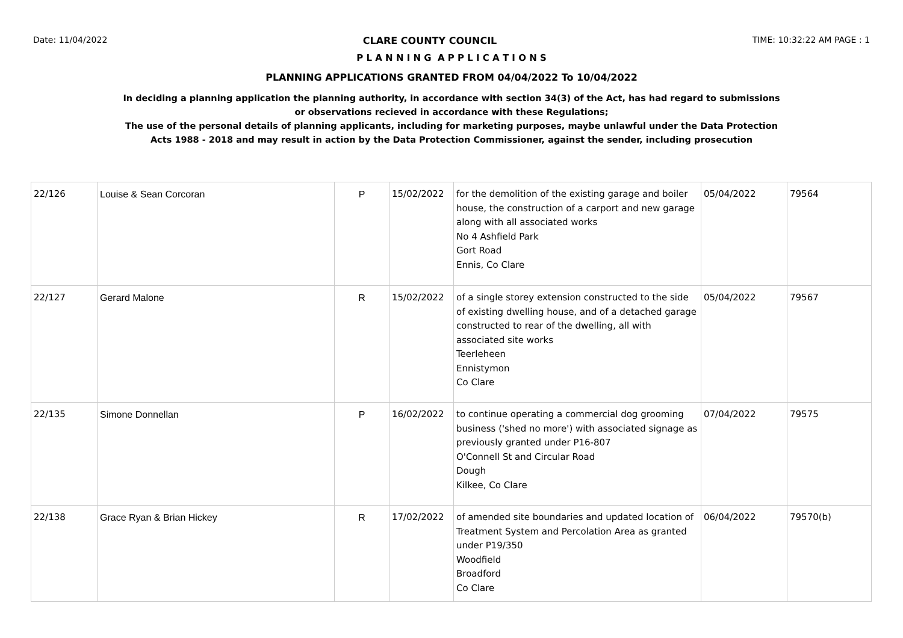Date: 11/04/2022 CLARE COUNTY COUNCIL TIME: 10:32:22 AM PAGE : 1
P L A N N I N G A P P L I C A T I O N S
PLANNING APPLICATIONS GRANTED FROM 04/04/2022 To 10/04/2022
In deciding a planning application the planning authority, in accordance with section 34(3) of the Act, has had regard to submissions
or observations recieved in accordance with these Regulations;
The use of the personal details of planning applicants, including for marketing purposes, maybe unlawful under the Data Protection
Acts 1988 - 2018 and may result in action by the Data Protection Commissioner, against the sender, including prosecution
| 22/126 | Louise & Sean Corcoran | P | 15/02/2022 | for the demolition of the existing garage and boiler house, the construction of a carport and new garage along with all associated works No 4 Ashfield Park Gort Road Ennis, Co Clare | 05/04/2022 | 79564 |
| 22/127 | Gerard Malone | R | 15/02/2022 | of a single storey extension constructed to the side of existing dwelling house, and of a detached garage constructed to rear of the dwelling, all with associated site works Teerleheen Ennistymon Co Clare | 05/04/2022 | 79567 |
| 22/135 | Simone Donnellan | P | 16/02/2022 | to continue operating a commercial dog grooming business ('shed no more') with associated signage as previously granted under P16-807 O'Connell St and Circular Road Dough Kilkee, Co Clare | 07/04/2022 | 79575 |
| 22/138 | Grace Ryan & Brian Hickey | R | 17/02/2022 | of amended site boundaries and updated location of Treatment System and Percolation Area as granted under P19/350 Woodfield Broadford Co Clare | 06/04/2022 | 79570(b) |